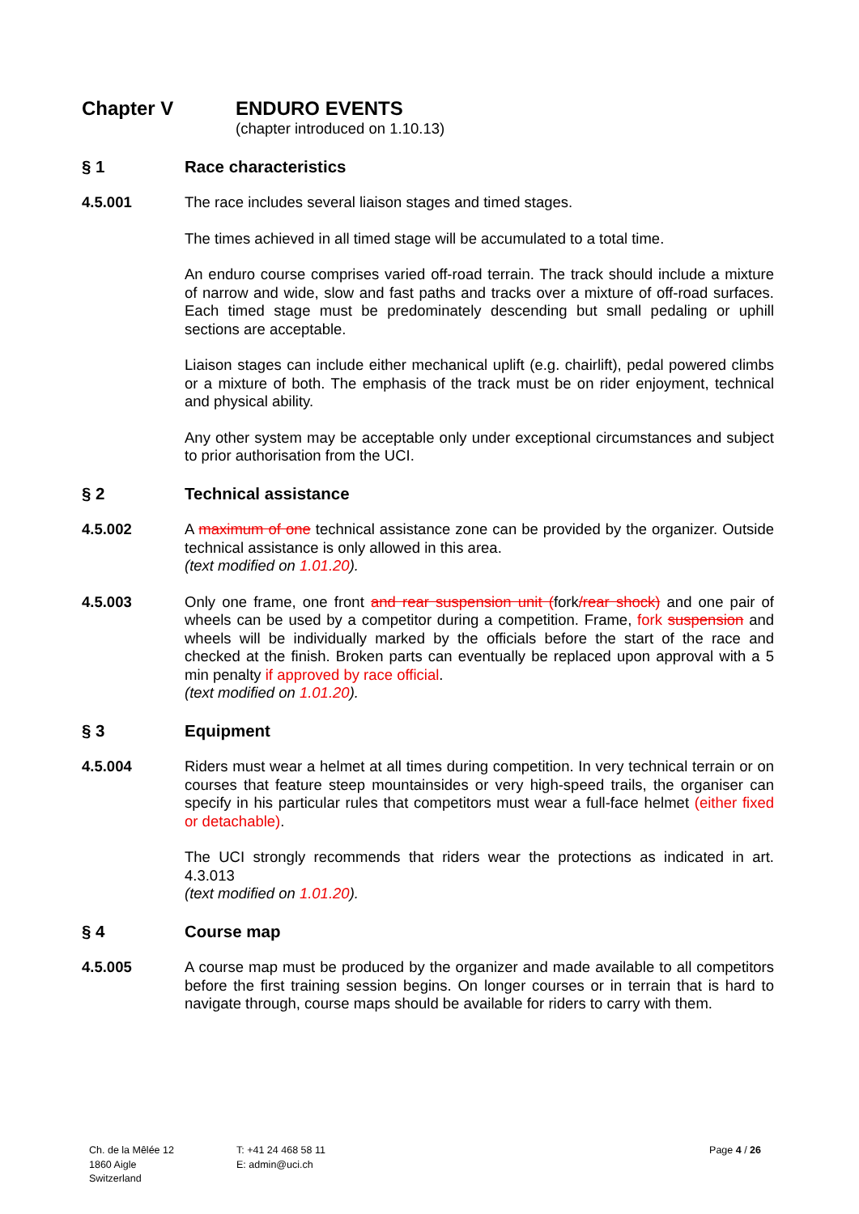Chapter V ENDURO EVENTS
(chapter introduced on 1.10.13)
§ 1 Race characteristics
4.5.001 The race includes several liaison stages and timed stages.
The times achieved in all timed stage will be accumulated to a total time.
An enduro course comprises varied off-road terrain. The track should include a mixture of narrow and wide, slow and fast paths and tracks over a mixture of off-road surfaces. Each timed stage must be predominately descending but small pedaling or uphill sections are acceptable.
Liaison stages can include either mechanical uplift (e.g. chairlift), pedal powered climbs or a mixture of both. The emphasis of the track must be on rider enjoyment, technical and physical ability.
Any other system may be acceptable only under exceptional circumstances and subject to prior authorisation from the UCI.
§ 2 Technical assistance
4.5.002 A maximum of one technical assistance zone can be provided by the organizer. Outside technical assistance is only allowed in this area.
(text modified on 1.01.20).
4.5.003 Only one frame, one front and rear suspension unit (fork/rear shock) and one pair of wheels can be used by a competitor during a competition. Frame, fork suspension and wheels will be individually marked by the officials before the start of the race and checked at the finish. Broken parts can eventually be replaced upon approval with a 5 min penalty if approved by race official.
(text modified on 1.01.20).
§ 3 Equipment
4.5.004 Riders must wear a helmet at all times during competition. In very technical terrain or on courses that feature steep mountainsides or very high-speed trails, the organiser can specify in his particular rules that competitors must wear a full-face helmet (either fixed or detachable).
The UCI strongly recommends that riders wear the protections as indicated in art. 4.3.013
(text modified on 1.01.20).
§ 4 Course map
4.5.005 A course map must be produced by the organizer and made available to all competitors before the first training session begins. On longer courses or in terrain that is hard to navigate through, course maps should be available for riders to carry with them.
Ch. de la Mêlée 12
1860 Aigle
Switzerland
T: +41 24 468 58 11
E: admin@uci.ch
Page 4 / 26